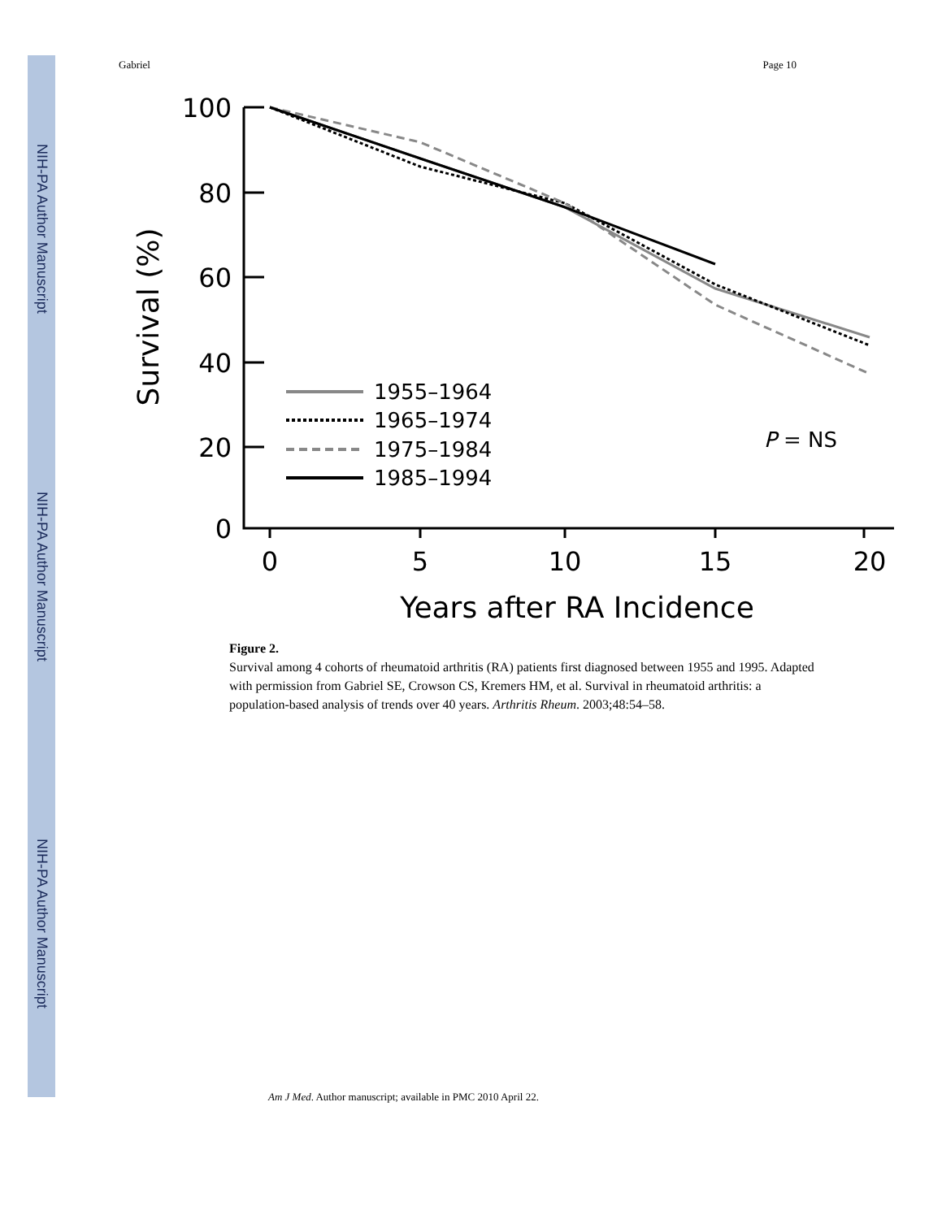NIH-PA Author Manuscript
NIH-PA Author Manuscript
NIH-PA Author Manuscript
Gabriel Page 10
100
80
60
40
20
0
0
5
10
15
20
Years after RA Incidence
Survival (%)
1955–1964
1965–1974
1975–1984
1985–1994
P = NS
Figure 2.
Survival among 4 cohorts of rheumatoid arthritis (RA) patients first diagnosed between 1955 and 1995. Adapted with permission from Gabriel SE, Crowson CS, Kremers HM, et al. Survival in rheumatoid arthritis: a population-based analysis of trends over 40 years. Arthritis Rheum. 2003;48:54–58.
Am J Med. Author manuscript; available in PMC 2010 April 22.